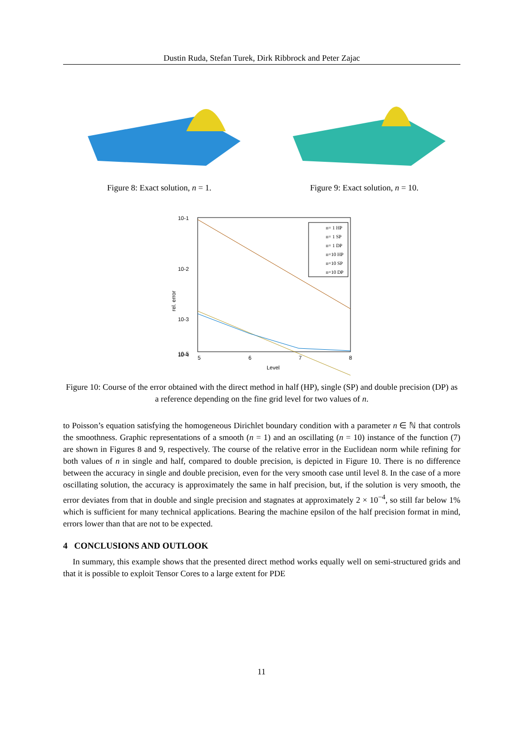Dustin Ruda, Stefan Turek, Dirk Ribbrock and Peter Zajac
Figure 8: Exact solution, n = 1. Figure 9: Exact solution, n = 10.
10-1
10-2
10-3
10-4
10-5
5
6
7
8
Level
rel. error
n= 1 HP
n= 1 SP
n= 1 DP
n=10 HP
n=10 SP
n=10 DP
Figure 10: Course of the error obtained with the direct method in half (HP), single (SP) and double precision (DP) as a reference depending on the fine grid level for two values of n.
to Poisson’s equation satisfying the homogeneous Dirichlet boundary condition with a parameter n ∈ ℕ that controls the smoothness. Graphic representations of a smooth (n = 1) and an oscillating (n = 10) instance of the function (7) are shown in Figures 8 and 9, respectively. The course of the relative error in the Euclidean norm while refining for both values of n in single and half, compared to double precision, is depicted in Figure 10. There is no difference between the accuracy in single and double precision, even for the very smooth case until level 8. In the case of a more oscillating solution, the accuracy is approximately the same in half precision, but, if the solution is very smooth, the error deviates from that in double and single precision and stagnates at approximately 2 × 10<sup>−4</sup>, so still far below 1% which is sufficient for many technical applications. Bearing the machine epsilon of the half precision format in mind, errors lower than that are not to be expected.
4 CONCLUSIONS AND OUTLOOK
In summary, this example shows that the presented direct method works equally well on semi-structured grids and that it is possible to exploit Tensor Cores to a large extent for PDE
11